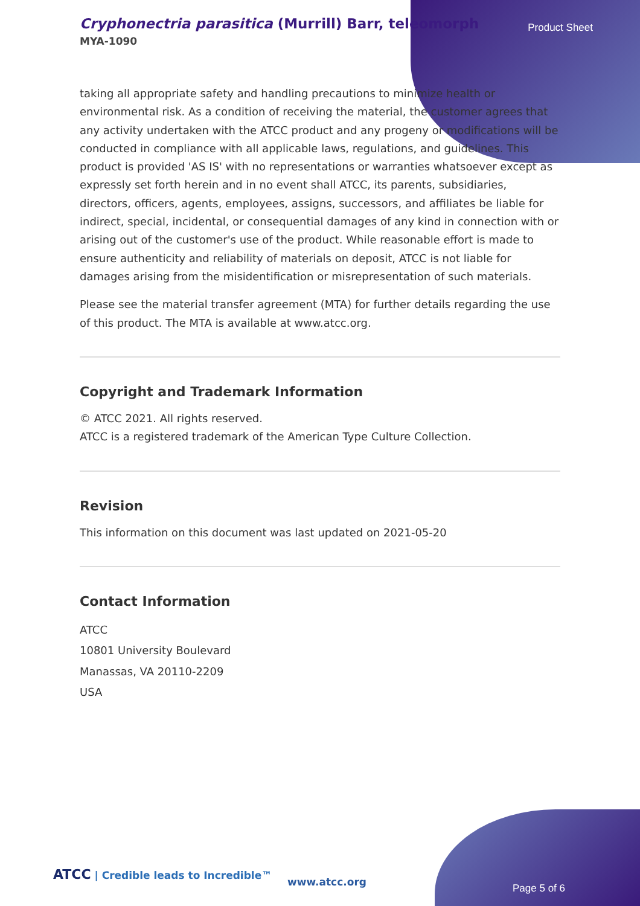Cryphonectria parasitica (Murrill) Barr, teleomorph
MYA-1090
Product Sheet
taking all appropriate safety and handling precautions to minimize health or environmental risk. As a condition of receiving the material, the customer agrees that any activity undertaken with the ATCC product and any progeny or modifications will be conducted in compliance with all applicable laws, regulations, and guidelines. This product is provided 'AS IS' with no representations or warranties whatsoever except as expressly set forth herein and in no event shall ATCC, its parents, subsidiaries, directors, officers, agents, employees, assigns, successors, and affiliates be liable for indirect, special, incidental, or consequential damages of any kind in connection with or arising out of the customer's use of the product. While reasonable effort is made to ensure authenticity and reliability of materials on deposit, ATCC is not liable for damages arising from the misidentification or misrepresentation of such materials.
Please see the material transfer agreement (MTA) for further details regarding the use of this product. The MTA is available at www.atcc.org.
Copyright and Trademark Information
© ATCC 2021. All rights reserved.
ATCC is a registered trademark of the American Type Culture Collection.
Revision
This information on this document was last updated on 2021-05-20
Contact Information
ATCC
10801 University Boulevard
Manassas, VA 20110-2209
USA
ATCC | Credible leads to Incredible™
www.atcc.org
Page 5 of 6